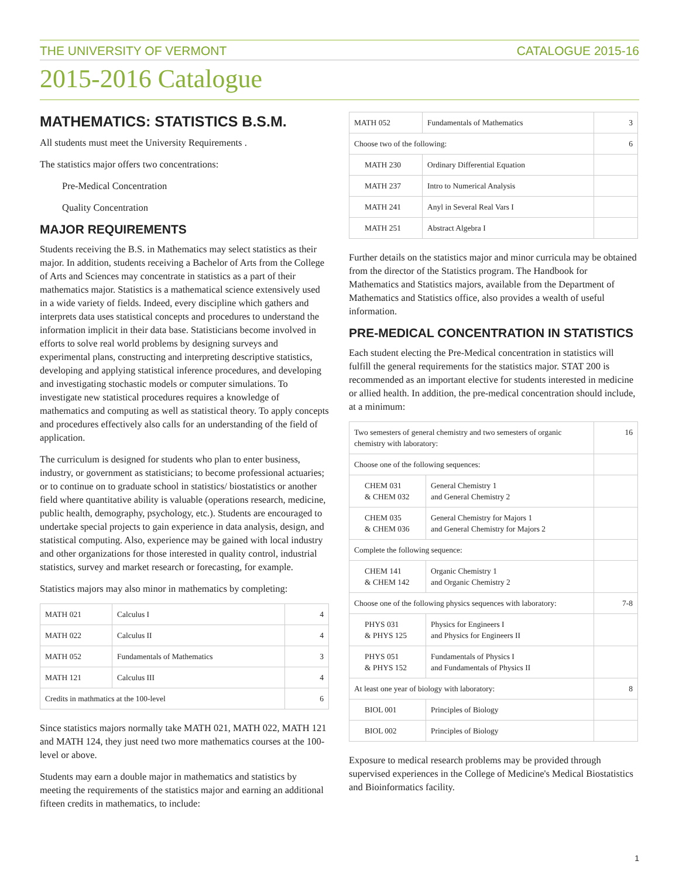THE UNIVERSITY OF VERMONT CATALOGUE 2015-16
2015-2016 Catalogue
MATHEMATICS: STATISTICS B.S.M.
All students must meet the University Requirements .
The statistics major offers two concentrations:
Pre-Medical Concentration
Quality Concentration
MAJOR REQUIREMENTS
Students receiving the B.S. in Mathematics may select statistics as their major. In addition, students receiving a Bachelor of Arts from the College of Arts and Sciences may concentrate in statistics as a part of their mathematics major. Statistics is a mathematical science extensively used in a wide variety of fields. Indeed, every discipline which gathers and interprets data uses statistical concepts and procedures to understand the information implicit in their data base. Statisticians become involved in efforts to solve real world problems by designing surveys and experimental plans, constructing and interpreting descriptive statistics, developing and applying statistical inference procedures, and developing and investigating stochastic models or computer simulations. To investigate new statistical procedures requires a knowledge of mathematics and computing as well as statistical theory. To apply concepts and procedures effectively also calls for an understanding of the field of application.
The curriculum is designed for students who plan to enter business, industry, or government as statisticians; to become professional actuaries; or to continue on to graduate school in statistics/ biostatistics or another field where quantitative ability is valuable (operations research, medicine, public health, demography, psychology, etc.). Students are encouraged to undertake special projects to gain experience in data analysis, design, and statistical computing. Also, experience may be gained with local industry and other organizations for those interested in quality control, industrial statistics, survey and market research or forecasting, for example.
Statistics majors may also minor in mathematics by completing:
| MATH 021 | Calculus I | 4 |
| MATH 022 | Calculus II | 4 |
| MATH 052 | Fundamentals of Mathematics | 3 |
| MATH 121 | Calculus III | 4 |
| Credits in mathmatics at the 100-level | | 6 |
Since statistics majors normally take MATH 021, MATH 022, MATH 121 and MATH 124, they just need two more mathematics courses at the 100-level or above.
Students may earn a double major in mathematics and statistics by meeting the requirements of the statistics major and earning an additional fifteen credits in mathematics, to include:
| MATH 052 | Fundamentals of Mathematics | 3 |
| Choose two of the following: | | 6 |
| MATH 230 | Ordinary Differential Equation | |
| MATH 237 | Intro to Numerical Analysis | |
| MATH 241 | Anyl in Several Real Vars I | |
| MATH 251 | Abstract Algebra I | |
Further details on the statistics major and minor curricula may be obtained from the director of the Statistics program. The Handbook for Mathematics and Statistics majors, available from the Department of Mathematics and Statistics office, also provides a wealth of useful information.
PRE-MEDICAL CONCENTRATION IN STATISTICS
Each student electing the Pre-Medical concentration in statistics will fulfill the general requirements for the statistics major. STAT 200 is recommended as an important elective for students interested in medicine or allied health. In addition, the pre-medical concentration should include, at a minimum:
| Two semesters of general chemistry and two semesters of organic chemistry with laboratory: | | 16 |
| Choose one of the following sequences: | | |
| CHEM 031 & CHEM 032 | General Chemistry 1 and General Chemistry 2 | |
| CHEM 035 & CHEM 036 | General Chemistry for Majors 1 and General Chemistry for Majors 2 | |
| Complete the following sequence: | | |
| CHEM 141 & CHEM 142 | Organic Chemistry 1 and Organic Chemistry 2 | |
| Choose one of the following physics sequences with laboratory: | | 7-8 |
| PHYS 031 & PHYS 125 | Physics for Engineers I and Physics for Engineers II | |
| PHYS 051 & PHYS 152 | Fundamentals of Physics I and Fundamentals of Physics II | |
| At least one year of biology with laboratory: | | 8 |
| BIOL 001 | Principles of Biology | |
| BIOL 002 | Principles of Biology | |
Exposure to medical research problems may be provided through supervised experiences in the College of Medicine's Medical Biostatistics and Bioinformatics facility.
1